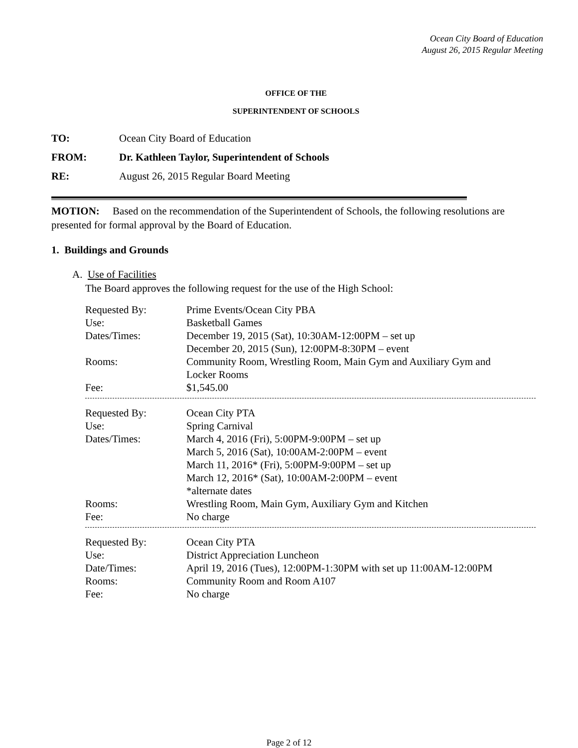Ocean City Board of Education
August 26, 2015 Regular Meeting
OFFICE OF THE
SUPERINTENDENT OF SCHOOLS
TO: Ocean City Board of Education
FROM: Dr. Kathleen Taylor, Superintendent of Schools
RE: August 26, 2015 Regular Board Meeting
MOTION: Based on the recommendation of the Superintendent of Schools, the following resolutions are presented for formal approval by the Board of Education.
1. Buildings and Grounds
A. Use of Facilities
The Board approves the following request for the use of the High School:
| Requested By: | Prime Events/Ocean City PBA |
| Use: | Basketball Games |
| Dates/Times: | December 19, 2015 (Sat), 10:30AM-12:00PM – set up December 20, 2015 (Sun), 12:00PM-8:30PM – event |
| Rooms: | Community Room, Wrestling Room, Main Gym and Auxiliary Gym and Locker Rooms |
| Fee: | $1,545.00 |
| Requested By: | Ocean City PTA |
| Use: | Spring Carnival |
| Dates/Times: | March 4, 2016 (Fri), 5:00PM-9:00PM – set up March 5, 2016 (Sat), 10:00AM-2:00PM – event March 11, 2016* (Fri), 5:00PM-9:00PM – set up March 12, 2016* (Sat), 10:00AM-2:00PM – event *alternate dates |
| Rooms: | Wrestling Room, Main Gym, Auxiliary Gym and Kitchen |
| Fee: | No charge |
| Requested By: | Ocean City PTA |
| Use: | District Appreciation Luncheon |
| Date/Times: | April 19, 2016 (Tues), 12:00PM-1:30PM with set up 11:00AM-12:00PM |
| Rooms: | Community Room and Room A107 |
| Fee: | No charge |
Page 2 of 12